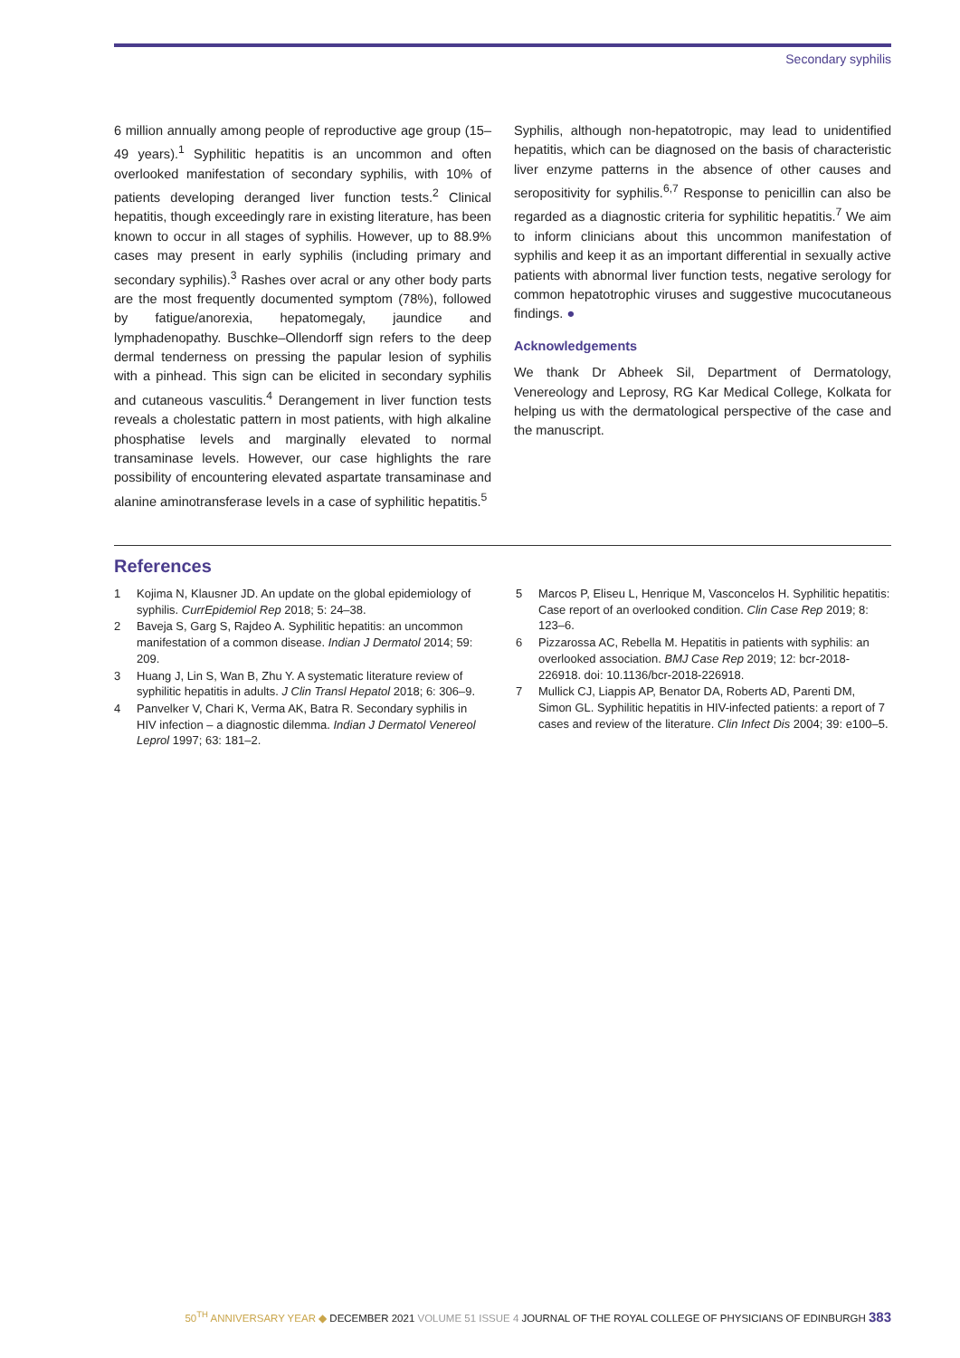Secondary syphilis
6 million annually among people of reproductive age group (15–49 years).<sup>1</sup> Syphilitic hepatitis is an uncommon and often overlooked manifestation of secondary syphilis, with 10% of patients developing deranged liver function tests.<sup>2</sup> Clinical hepatitis, though exceedingly rare in existing literature, has been known to occur in all stages of syphilis. However, up to 88.9% cases may present in early syphilis (including primary and secondary syphilis).<sup>3</sup> Rashes over acral or any other body parts are the most frequently documented symptom (78%), followed by fatigue/anorexia, hepatomegaly, jaundice and lymphadenopathy. Buschke–Ollendorff sign refers to the deep dermal tenderness on pressing the papular lesion of syphilis with a pinhead. This sign can be elicited in secondary syphilis and cutaneous vasculitis.<sup>4</sup> Derangement in liver function tests reveals a cholestatic pattern in most patients, with high alkaline phosphatise levels and marginally elevated to normal transaminase levels. However, our case highlights the rare possibility of encountering elevated aspartate transaminase and alanine aminotransferase levels in a case of syphilitic hepatitis.<sup>5</sup>
Syphilis, although non-hepatotropic, may lead to unidentified hepatitis, which can be diagnosed on the basis of characteristic liver enzyme patterns in the absence of other causes and seropositivity for syphilis.<sup>6,7</sup> Response to penicillin can also be regarded as a diagnostic criteria for syphilitic hepatitis.<sup>7</sup> We aim to inform clinicians about this uncommon manifestation of syphilis and keep it as an important differential in sexually active patients with abnormal liver function tests, negative serology for common hepatotrophic viruses and suggestive mucocutaneous findings. ●
Acknowledgements
We thank Dr Abheek Sil, Department of Dermatology, Venereology and Leprosy, RG Kar Medical College, Kolkata for helping us with the dermatological perspective of the case and the manuscript.
References
1 Kojima N, Klausner JD. An update on the global epidemiology of syphilis. CurrEpidemiol Rep 2018; 5: 24–38.
2 Baveja S, Garg S, Rajdeo A. Syphilitic hepatitis: an uncommon manifestation of a common disease. Indian J Dermatol 2014; 59: 209.
3 Huang J, Lin S, Wan B, Zhu Y. A systematic literature review of syphilitic hepatitis in adults. J Clin Transl Hepatol 2018; 6: 306–9.
4 Panvelker V, Chari K, Verma AK, Batra R. Secondary syphilis in HIV infection – a diagnostic dilemma. Indian J Dermatol Venereol Leprol 1997; 63: 181–2.
5 Marcos P, Eliseu L, Henrique M, Vasconcelos H. Syphilitic hepatitis: Case report of an overlooked condition. Clin Case Rep 2019; 8: 123–6.
6 Pizzarossa AC, Rebella M. Hepatitis in patients with syphilis: an overlooked association. BMJ Case Rep 2019; 12: bcr-2018-226918. doi: 10.1136/bcr-2018-226918.
7 Mullick CJ, Liappis AP, Benator DA, Roberts AD, Parenti DM, Simon GL. Syphilitic hepatitis in HIV-infected patients: a report of 7 cases and review of the literature. Clin Infect Dis 2004; 39: e100–5.
50<sup>TH</sup> ANNIVERSARY YEAR ◆ DECEMBER 2021 VOLUME 51 ISSUE 4 JOURNAL OF THE ROYAL COLLEGE OF PHYSICIANS OF EDINBURGH 383